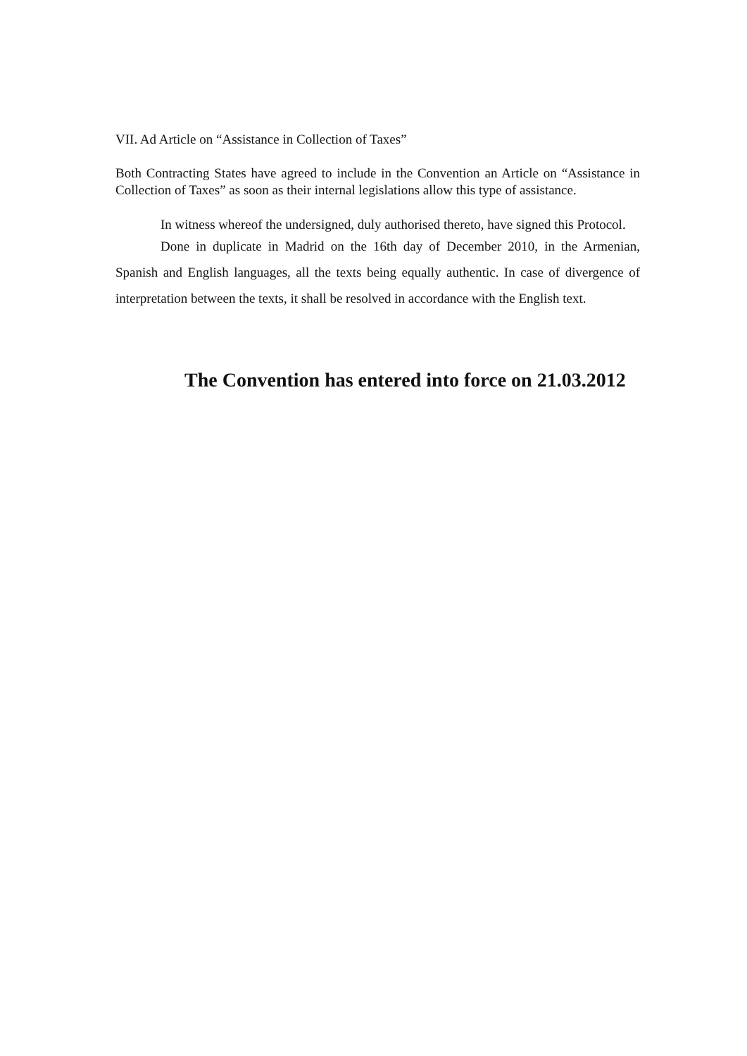VII. Ad Article on “Assistance in Collection of Taxes”
Both Contracting States have agreed to include in the Convention an Article on “Assistance in Collection of Taxes” as soon as their internal legislations allow this type of assistance.
In witness whereof the undersigned, duly authorised thereto, have signed this Protocol.
Done in duplicate in Madrid on the 16th day of December 2010, in the Armenian, Spanish and English languages, all the texts being equally authentic. In case of divergence of interpretation between the texts, it shall be resolved in accordance with the English text.
The Convention has entered into force on 21.03.2012